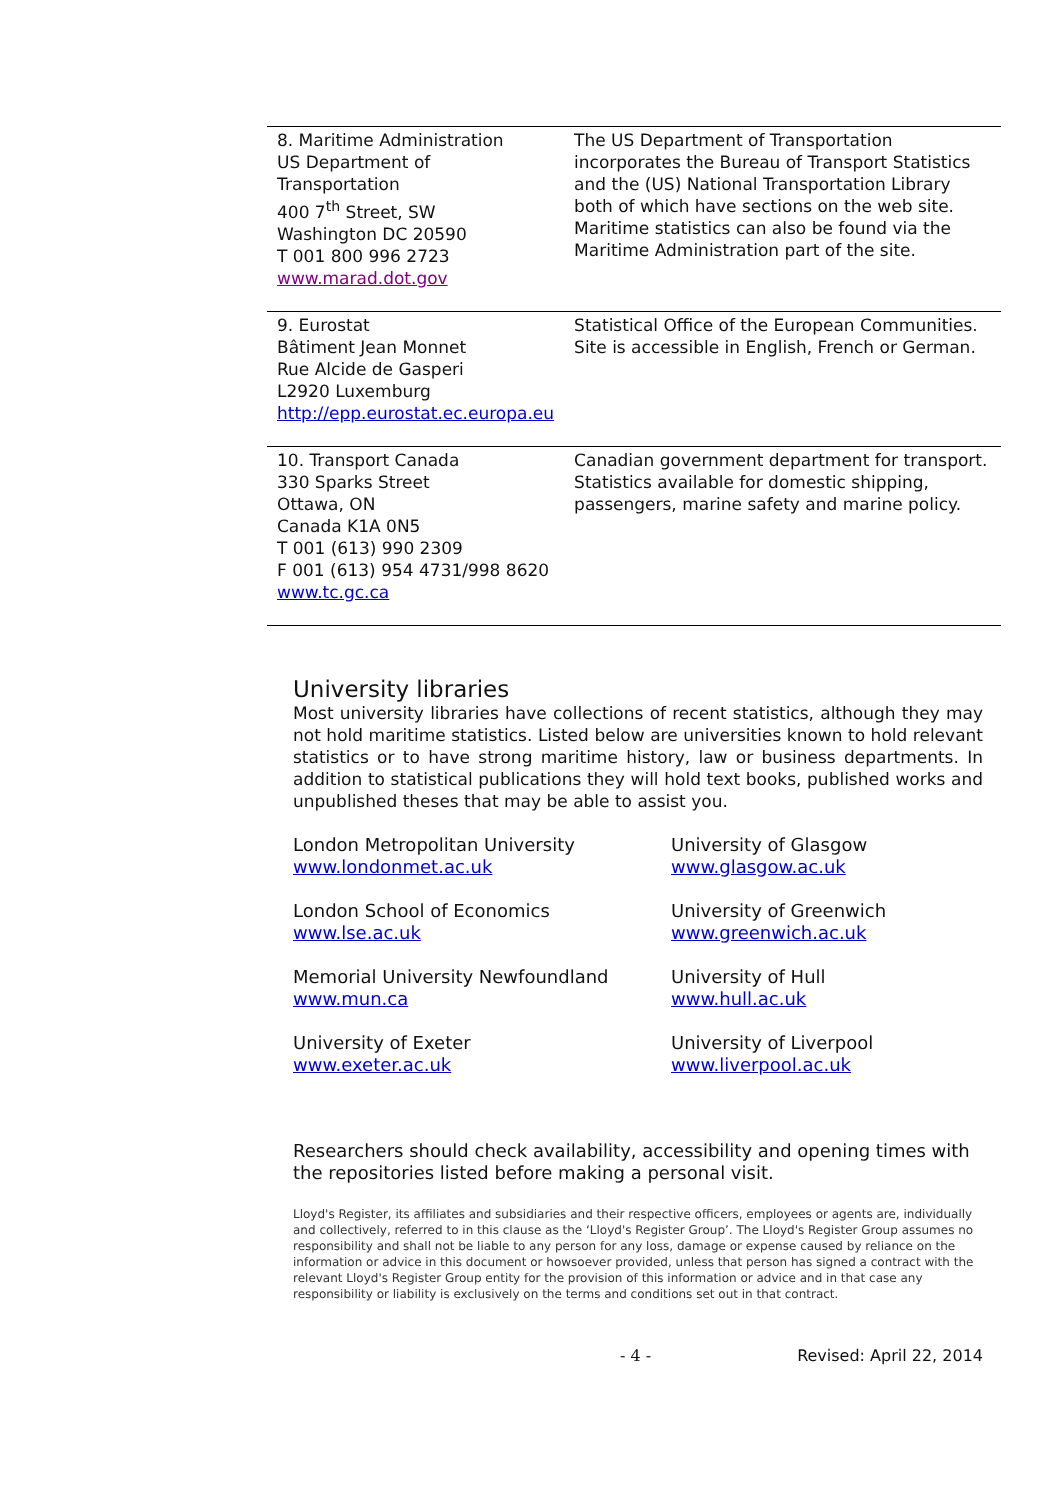| 8. Maritime Administration US Department of Transportation 400 7<sup>th</sup> Street, SW Washington DC 20590 T 001 800 996 2723 www.marad.dot.gov | The US Department of Transportation incorporates the Bureau of Transport Statistics and the (US) National Transportation Library both of which have sections on the web site. Maritime statistics can also be found via the Maritime Administration part of the site. |
| 9. Eurostat Bâtiment Jean Monnet Rue Alcide de Gasperi L2920 Luxemburg http://epp.eurostat.ec.europa.eu | Statistical Office of the European Communities. Site is accessible in English, French or German. |
| 10. Transport Canada 330 Sparks Street Ottawa, ON Canada K1A 0N5 T 001 (613) 990 2309 F 001 (613) 954 4731/998 8620 www.tc.gc.ca | Canadian government department for transport. Statistics available for domestic shipping, passengers, marine safety and marine policy. |
University libraries
Most university libraries have collections of recent statistics, although they may not hold maritime statistics. Listed below are universities known to hold relevant statistics or to have strong maritime history, law or business departments. In addition to statistical publications they will hold text books, published works and unpublished theses that may be able to assist you.
London Metropolitan University
www.londonmet.ac.uk
University of Glasgow
www.glasgow.ac.uk
London School of Economics
www.lse.ac.uk
University of Greenwich
www.greenwich.ac.uk
Memorial University Newfoundland
www.mun.ca
University of Hull
www.hull.ac.uk
University of Exeter
www.exeter.ac.uk
University of Liverpool
www.liverpool.ac.uk
Researchers should check availability, accessibility and opening times with the repositories listed before making a personal visit.
Lloyd's Register, its affiliates and subsidiaries and their respective officers, employees or agents are, individually and collectively, referred to in this clause as the ‘Lloyd's Register Group’. The Lloyd's Register Group assumes no responsibility and shall not be liable to any person for any loss, damage or expense caused by reliance on the information or advice in this document or howsoever provided, unless that person has signed a contract with the relevant Lloyd's Register Group entity for the provision of this information or advice and in that case any responsibility or liability is exclusively on the terms and conditions set out in that contract.
- 4 - Revised: April 22, 2014